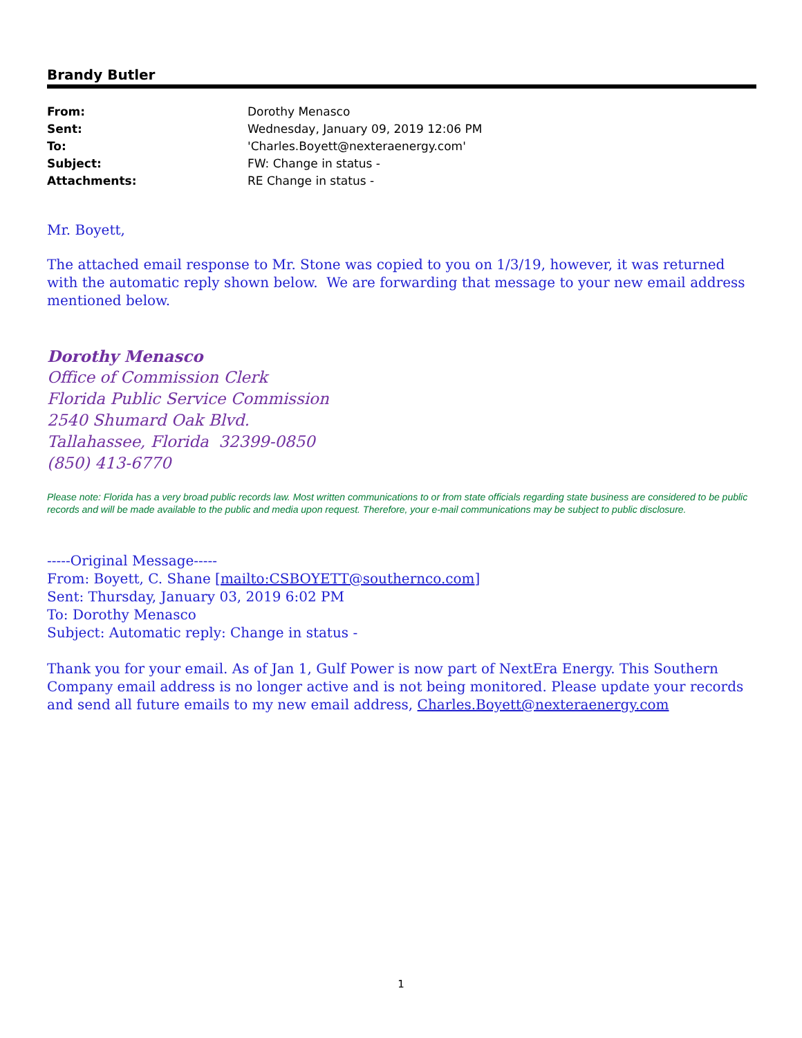Brandy Butler
| From: | Dorothy Menasco |
| Sent: | Wednesday, January 09, 2019 12:06 PM |
| To: | 'Charles.Boyett@nexteraenergy.com' |
| Subject: | FW: Change in status - |
| Attachments: | RE Change in status - |
Mr. Boyett,
The attached email response to Mr. Stone was copied to you on 1/3/19, however, it was returned with the automatic reply shown below. We are forwarding that message to your new email address mentioned below.
Dorothy Menasco
Office of Commission Clerk
Florida Public Service Commission
2540 Shumard Oak Blvd.
Tallahassee, Florida 32399-0850
(850) 413-6770
Please note: Florida has a very broad public records law. Most written communications to or from state officials regarding state business are considered to be public records and will be made available to the public and media upon request. Therefore, your e-mail communications may be subject to public disclosure.
-----Original Message-----
From: Boyett, C. Shane [mailto:CSBOYETT@southernco.com]
Sent: Thursday, January 03, 2019 6:02 PM
To: Dorothy Menasco
Subject: Automatic reply: Change in status -
Thank you for your email. As of Jan 1, Gulf Power is now part of NextEra Energy. This Southern Company email address is no longer active and is not being monitored. Please update your records and send all future emails to my new email address, Charles.Boyett@nexteraenergy.com
1